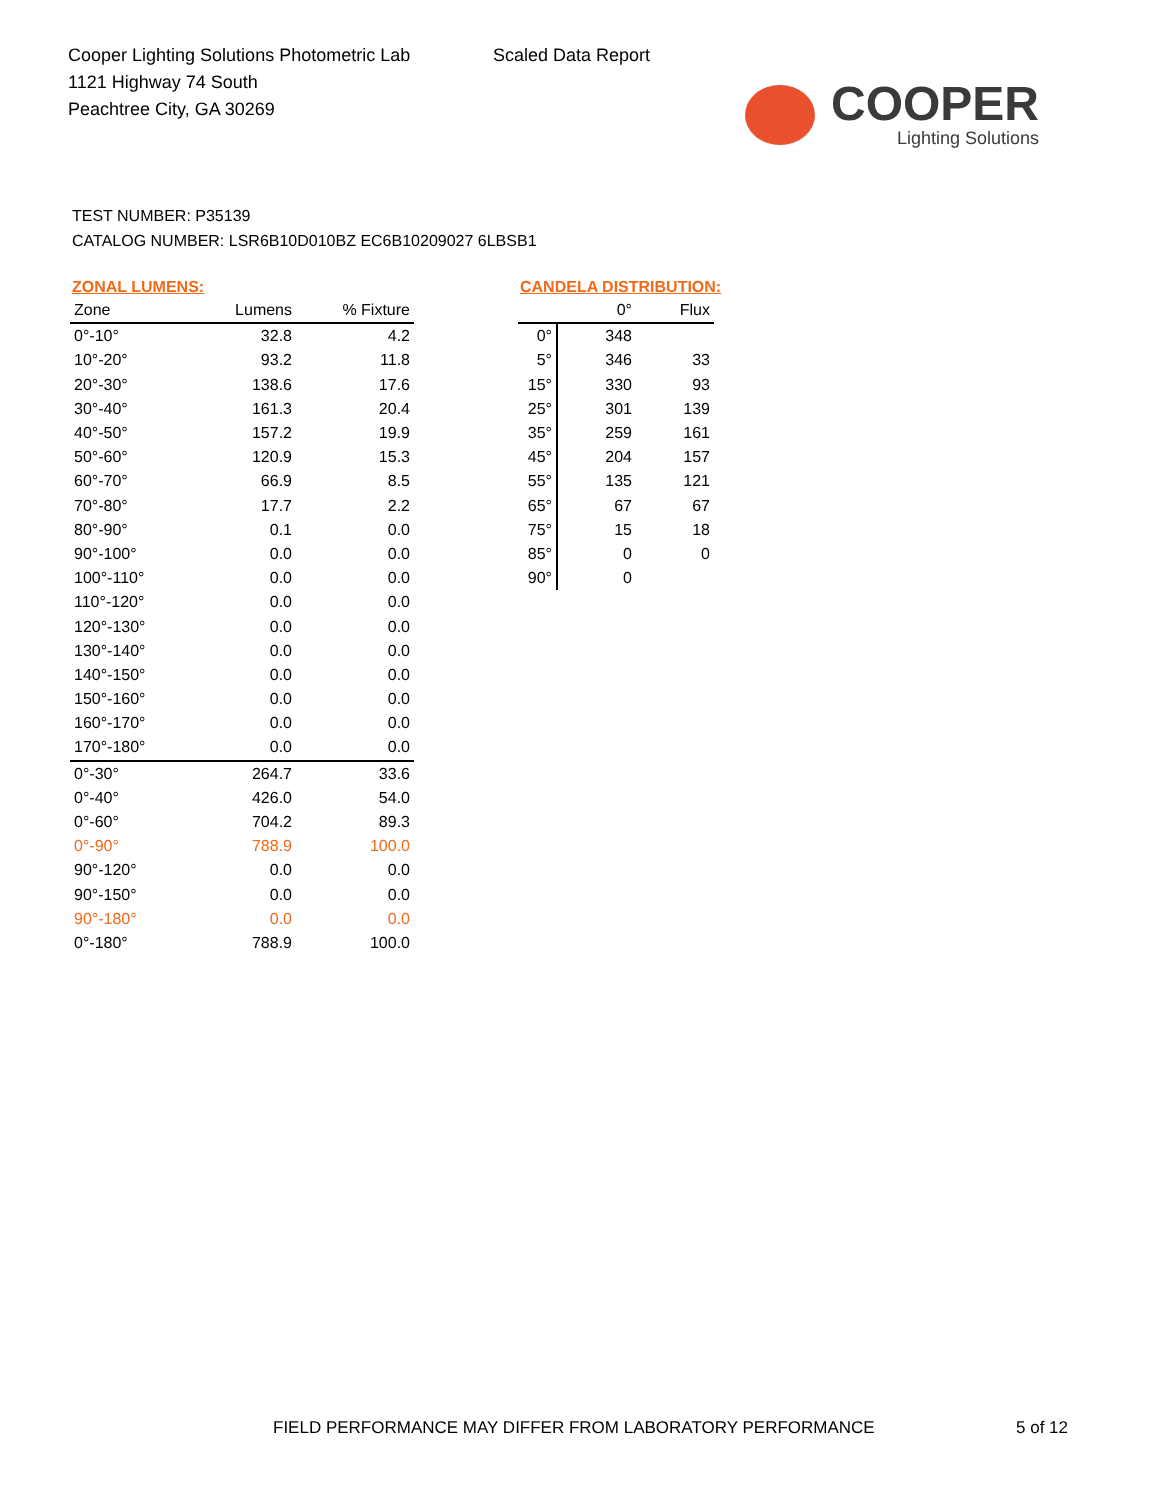Cooper Lighting Solutions Photometric Lab
1121 Highway 74 South
Peachtree City, GA 30269
Scaled Data Report
COOPER
Lighting Solutions
TEST NUMBER: P35139
CATALOG NUMBER: LSR6B10D010BZ EC6B10209027 6LBSB1
ZONAL LUMENS:
| Zone | Lumens | % Fixture |
| --- | --- | --- |
| 0°-10° | 32.8 | 4.2 |
| 10°-20° | 93.2 | 11.8 |
| 20°-30° | 138.6 | 17.6 |
| 30°-40° | 161.3 | 20.4 |
| 40°-50° | 157.2 | 19.9 |
| 50°-60° | 120.9 | 15.3 |
| 60°-70° | 66.9 | 8.5 |
| 70°-80° | 17.7 | 2.2 |
| 80°-90° | 0.1 | 0.0 |
| 90°-100° | 0.0 | 0.0 |
| 100°-110° | 0.0 | 0.0 |
| 110°-120° | 0.0 | 0.0 |
| 120°-130° | 0.0 | 0.0 |
| 130°-140° | 0.0 | 0.0 |
| 140°-150° | 0.0 | 0.0 |
| 150°-160° | 0.0 | 0.0 |
| 160°-170° | 0.0 | 0.0 |
| 170°-180° | 0.0 | 0.0 |
| 0°-30° | 264.7 | 33.6 |
| 0°-40° | 426.0 | 54.0 |
| 0°-60° | 704.2 | 89.3 |
| 0°-90° | 788.9 | 100.0 |
| 90°-120° | 0.0 | 0.0 |
| 90°-150° | 0.0 | 0.0 |
| 90°-180° | 0.0 | 0.0 |
| 0°-180° | 788.9 | 100.0 |
CANDELA DISTRIBUTION:
| | 0° | Flux |
| --- | --- | --- |
| 0° | 348 | |
| 5° | 346 | 33 |
| 15° | 330 | 93 |
| 25° | 301 | 139 |
| 35° | 259 | 161 |
| 45° | 204 | 157 |
| 55° | 135 | 121 |
| 65° | 67 | 67 |
| 75° | 15 | 18 |
| 85° | 0 | 0 |
| 90° | 0 | |
FIELD PERFORMANCE MAY DIFFER FROM LABORATORY PERFORMANCE
5 of 12